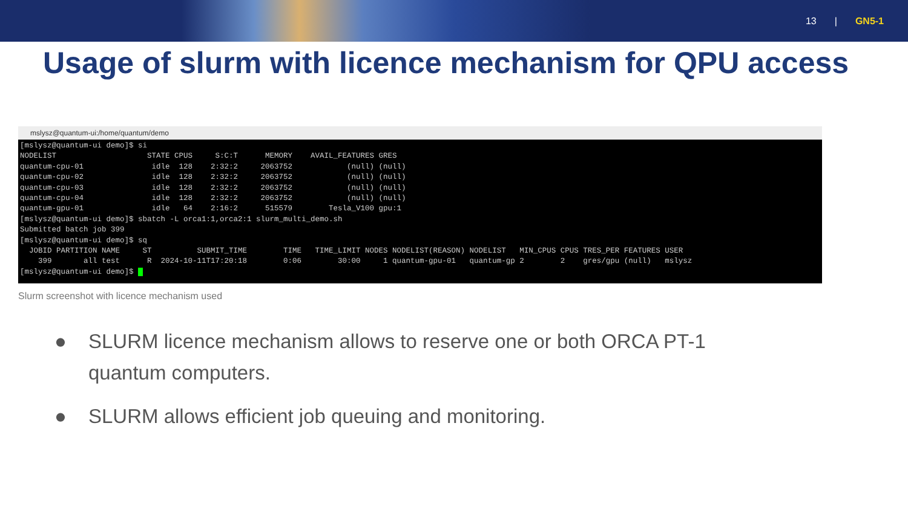13 | GN5-1
Usage of slurm with licence mechanism for QPU access
mslysz@quantum-ui:/home/quantum/demo
[mslysz@quantum-ui demo]$ si
NODELIST                    STATE CPUS     S:C:T      MEMORY    AVAIL_FEATURES GRES
quantum-cpu-01               idle  128    2:32:2     2063752            (null) (null)
quantum-cpu-02               idle  128    2:32:2     2063752            (null) (null)
quantum-cpu-03               idle  128    2:32:2     2063752            (null) (null)
quantum-cpu-04               idle  128    2:32:2     2063752            (null) (null)
quantum-gpu-01               idle   64    2:16:2      515579        Tesla_V100 gpu:1
[mslysz@quantum-ui demo]$ sbatch -L orca1:1,orca2:1 slurm_multi_demo.sh
Submitted batch job 399
[mslysz@quantum-ui demo]$ sq
  JOBID PARTITION NAME     ST          SUBMIT_TIME        TIME   TIME_LIMIT NODES NODELIST(REASON) NODELIST   MIN_CPUS CPUS TRES_PER FEATURES USER
    399       all test      R  2024-10-11T17:20:18        0:06        30:00     1 quantum-gpu-01   quantum-gp 2        2    gres/gpu (null)   mslysz
[mslysz@quantum-ui demo]$  
Slurm screenshot with licence mechanism used
● SLURM licence mechanism allows to reserve one or both ORCA PT-1 quantum computers.
● SLURM allows efficient job queuing and monitoring.